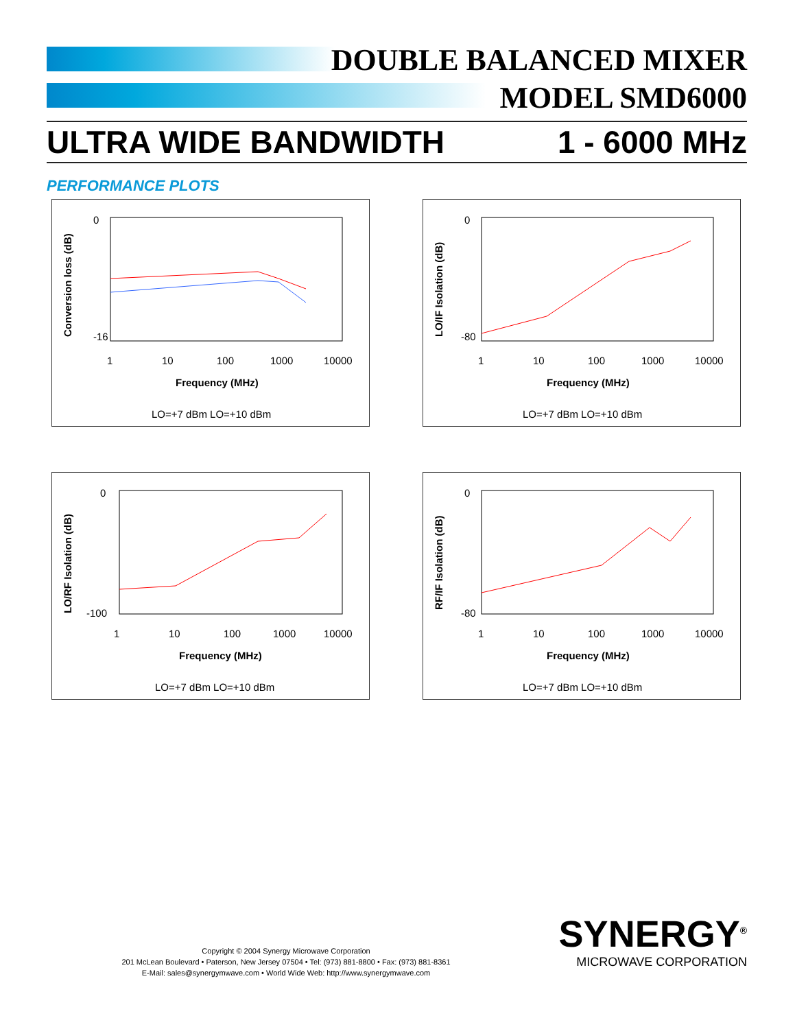DOUBLE BALANCED MIXER
MODEL SMD6000
ULTRA WIDE BANDWIDTH 1 - 6000 MHz
PERFORMANCE PLOTS
Conversion loss (dB)
0
-16
1
10
100
1000
10000
Frequency (MHz)
LO=+7 dBm LO=+10 dBm
LO/IF Isolation (dB)
0
-80
1
10
100
1000
10000
Frequency (MHz)
LO=+7 dBm LO=+10 dBm
LO/RF Isolation (dB)
0
-100
1
10
100
1000
10000
Frequency (MHz)
LO=+7 dBm LO=+10 dBm
RF/IF Isolation (dB)
0
-80
1
10
100
1000
10000
Frequency (MHz)
LO=+7 dBm LO=+10 dBm
Copyright © 2004 Synergy Microwave Corporation
201 McLean Boulevard • Paterson, New Jersey 07504 • Tel: (973) 881-8800 • Fax: (973) 881-8361
E-Mail: sales@synergymwave.com • World Wide Web: http://www.synergymwave.com
SYNERGY<sup>®</sup>
MICROWAVE CORPORATION